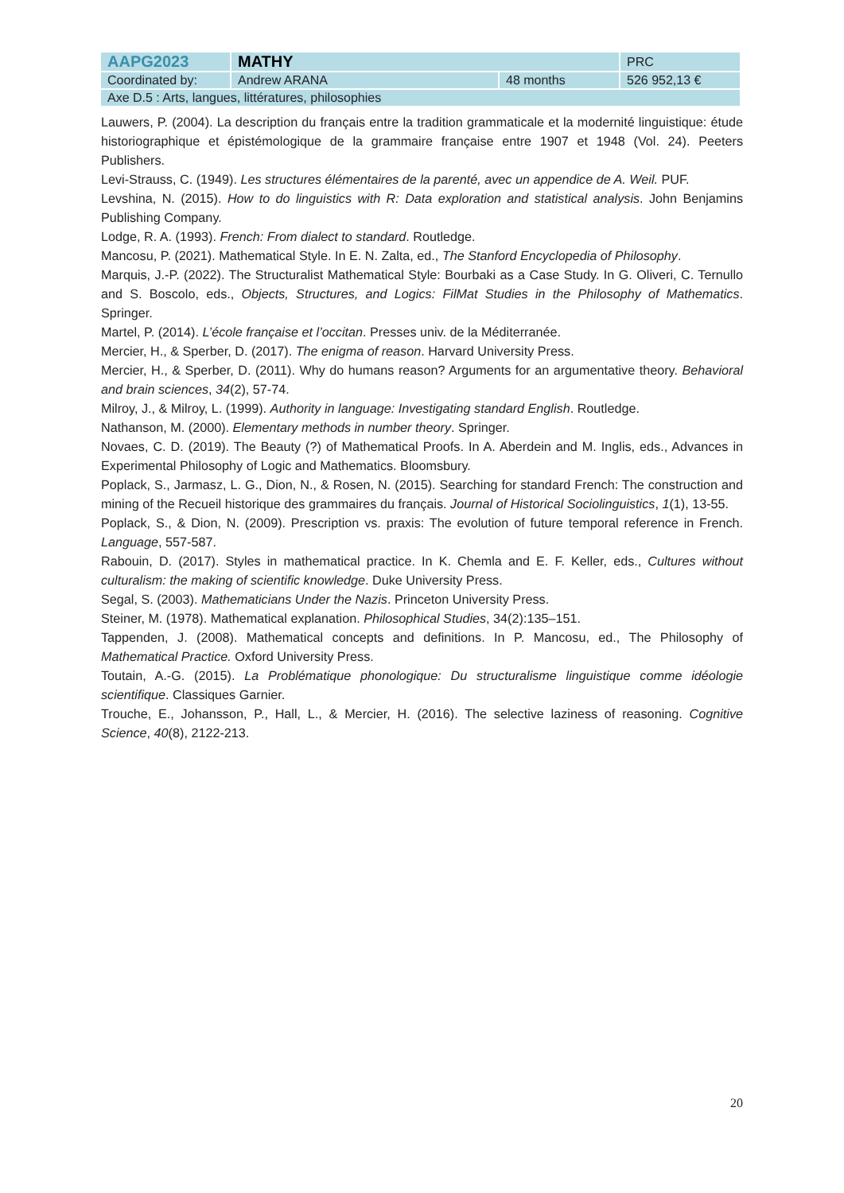| AAPG2023 | MATHY | | PRC |
| Coordinated by: | Andrew ARANA | 48 months | 526 952,13 € |
| Axe D.5 : Arts, langues, littératures, philosophies | | | |
Lauwers, P. (2004). La description du français entre la tradition grammaticale et la modernité linguistique: étude historiographique et épistémologique de la grammaire française entre 1907 et 1948 (Vol. 24). Peeters Publishers.
Levi-Strauss, C. (1949). Les structures élémentaires de la parenté, avec un appendice de A. Weil. PUF.
Levshina, N. (2015). How to do linguistics with R: Data exploration and statistical analysis. John Benjamins Publishing Company.
Lodge, R. A. (1993). French: From dialect to standard. Routledge.
Mancosu, P. (2021). Mathematical Style. In E. N. Zalta, ed., The Stanford Encyclopedia of Philosophy.
Marquis, J.-P. (2022). The Structuralist Mathematical Style: Bourbaki as a Case Study. In G. Oliveri, C. Ternullo and S. Boscolo, eds., Objects, Structures, and Logics: FilMat Studies in the Philosophy of Mathematics. Springer.
Martel, P. (2014). L’école française et l’occitan. Presses univ. de la Méditerranée.
Mercier, H., & Sperber, D. (2017). The enigma of reason. Harvard University Press.
Mercier, H., & Sperber, D. (2011). Why do humans reason? Arguments for an argumentative theory. Behavioral and brain sciences, 34(2), 57-74.
Milroy, J., & Milroy, L. (1999). Authority in language: Investigating standard English. Routledge.
Nathanson, M. (2000). Elementary methods in number theory. Springer.
Novaes, C. D. (2019). The Beauty (?) of Mathematical Proofs. In A. Aberdein and M. Inglis, eds., Advances in Experimental Philosophy of Logic and Mathematics. Bloomsbury.
Poplack, S., Jarmasz, L. G., Dion, N., & Rosen, N. (2015). Searching for standard French: The construction and mining of the Recueil historique des grammaires du français. Journal of Historical Sociolinguistics, 1(1), 13-55.
Poplack, S., & Dion, N. (2009). Prescription vs. praxis: The evolution of future temporal reference in French. Language, 557-587.
Rabouin, D. (2017). Styles in mathematical practice. In K. Chemla and E. F. Keller, eds., Cultures without culturalism: the making of scientific knowledge. Duke University Press.
Segal, S. (2003). Mathematicians Under the Nazis. Princeton University Press.
Steiner, M. (1978). Mathematical explanation. Philosophical Studies, 34(2):135–151.
Tappenden, J. (2008). Mathematical concepts and definitions. In P. Mancosu, ed., The Philosophy of Mathematical Practice. Oxford University Press.
Toutain, A.-G. (2015). La Problématique phonologique: Du structuralisme linguistique comme idéologie scientifique. Classiques Garnier.
Trouche, E., Johansson, P., Hall, L., & Mercier, H. (2016). The selective laziness of reasoning. Cognitive Science, 40(8), 2122-213.
20